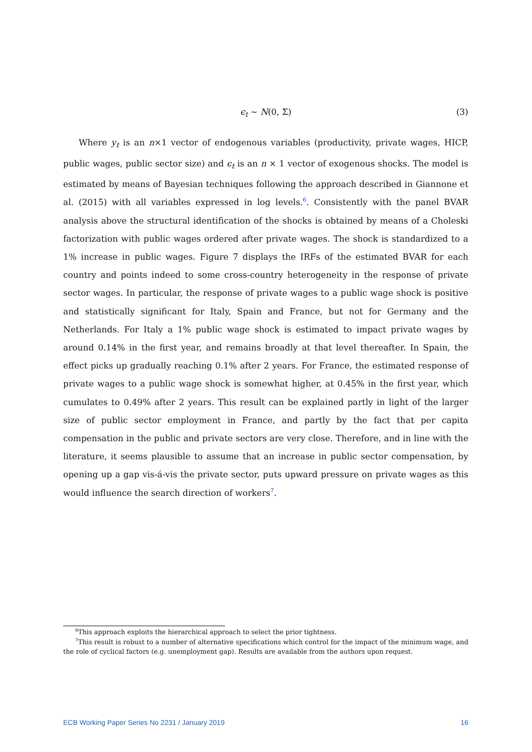ϵ<sub>t</sub> ∼ N(0, Σ)
(3)
Where y<sub>t</sub> is an n×1 vector of endogenous variables (productivity, private wages, HICP, public wages, public sector size) and ϵ<sub>t</sub> is an n × 1 vector of exogenous shocks. The model is estimated by means of Bayesian techniques following the approach described in Giannone et al. (2015) with all variables expressed in log levels.<sup>6</sup>. Consistently with the panel BVAR analysis above the structural identification of the shocks is obtained by means of a Choleski factorization with public wages ordered after private wages. The shock is standardized to a 1% increase in public wages. Figure 7 displays the IRFs of the estimated BVAR for each country and points indeed to some cross-country heterogeneity in the response of private sector wages. In particular, the response of private wages to a public wage shock is positive and statistically significant for Italy, Spain and France, but not for Germany and the Netherlands. For Italy a 1% public wage shock is estimated to impact private wages by around 0.14% in the first year, and remains broadly at that level thereafter. In Spain, the effect picks up gradually reaching 0.1% after 2 years. For France, the estimated response of private wages to a public wage shock is somewhat higher, at 0.45% in the first year, which cumulates to 0.49% after 2 years. This result can be explained partly in light of the larger size of public sector employment in France, and partly by the fact that per capita compensation in the public and private sectors are very close. Therefore, and in line with the literature, it seems plausible to assume that an increase in public sector compensation, by opening up a gap vis-á-vis the private sector, puts upward pressure on private wages as this would influence the search direction of workers<sup>7</sup>.
<sup>6</sup> This approach exploits the hierarchical approach to select the prior tightness.
<sup>7</sup> This result is robust to a number of alternative specifications which control for the impact of the minimum wage, and the role of cyclical factors (e.g. unemployment gap). Results are available from the authors upon request.
ECB Working Paper Series No 2231 / January 2019 16